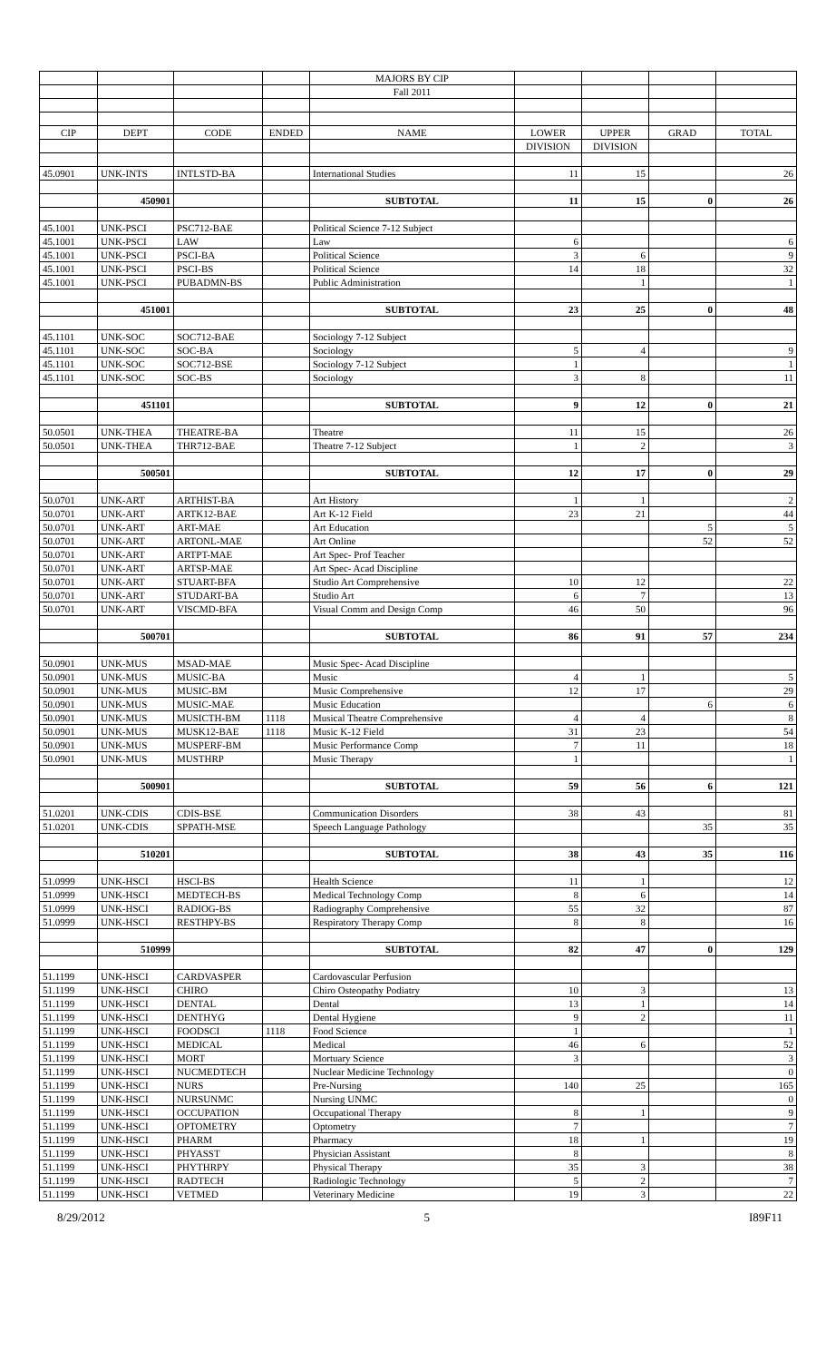| | | | | MAJORS BY CIP | | | | |
| | | | | Fall 2011 | | | | |
| CIP | DEPT | CODE | ENDED | NAME | LOWER | UPPER | GRAD | TOTAL |
| | | | | | DIVISION | DIVISION | | |
| 45.0901 | UNK-INTS | INTLSTD-BA | | International Studies | 11 | 15 | | 26 |
| | 450901 | | | SUBTOTAL | 11 | 15 | 0 | 26 |
| 45.1001 | UNK-PSCI | PSC712-BAE | | Political Science 7-12 Subject | | | | |
| 45.1001 | UNK-PSCI | LAW | | Law | 6 | | | 6 |
| 45.1001 | UNK-PSCI | PSCI-BA | | Political Science | 3 | 6 | | 9 |
| 45.1001 | UNK-PSCI | PSCI-BS | | Political Science | 14 | 18 | | 32 |
| 45.1001 | UNK-PSCI | PUBADMN-BS | | Public Administration | | 1 | | 1 |
| | 451001 | | | SUBTOTAL | 23 | 25 | 0 | 48 |
| 45.1101 | UNK-SOC | SOC712-BAE | | Sociology 7-12 Subject | | | | |
| 45.1101 | UNK-SOC | SOC-BA | | Sociology | 5 | 4 | | 9 |
| 45.1101 | UNK-SOC | SOC712-BSE | | Sociology 7-12 Subject | 1 | | | 1 |
| 45.1101 | UNK-SOC | SOC-BS | | Sociology | 3 | 8 | | 11 |
| | 451101 | | | SUBTOTAL | 9 | 12 | 0 | 21 |
| 50.0501 | UNK-THEA | THEATRE-BA | | Theatre | 11 | 15 | | 26 |
| 50.0501 | UNK-THEA | THR712-BAE | | Theatre 7-12 Subject | 1 | 2 | | 3 |
| | 500501 | | | SUBTOTAL | 12 | 17 | 0 | 29 |
| 50.0701 | UNK-ART | ARTHIST-BA | | Art History | 1 | 1 | | 2 |
| 50.0701 | UNK-ART | ARTK12-BAE | | Art K-12 Field | 23 | 21 | | 44 |
| 50.0701 | UNK-ART | ART-MAE | | Art Education | | | 5 | 5 |
| 50.0701 | UNK-ART | ARTONL-MAE | | Art Online | | | 52 | 52 |
| 50.0701 | UNK-ART | ARTPT-MAE | | Art Spec- Prof Teacher | | | | |
| 50.0701 | UNK-ART | ARTSP-MAE | | Art Spec- Acad Discipline | | | | |
| 50.0701 | UNK-ART | STUART-BFA | | Studio Art Comprehensive | 10 | 12 | | 22 |
| 50.0701 | UNK-ART | STUDART-BA | | Studio Art | 6 | 7 | | 13 |
| 50.0701 | UNK-ART | VISCMD-BFA | | Visual Comm and Design Comp | 46 | 50 | | 96 |
| | 500701 | | | SUBTOTAL | 86 | 91 | 57 | 234 |
| 50.0901 | UNK-MUS | MSAD-MAE | | Music Spec- Acad Discipline | | | | |
| 50.0901 | UNK-MUS | MUSIC-BA | | Music | 4 | 1 | | 5 |
| 50.0901 | UNK-MUS | MUSIC-BM | | Music Comprehensive | 12 | 17 | | 29 |
| 50.0901 | UNK-MUS | MUSIC-MAE | | Music Education | | | 6 | 6 |
| 50.0901 | UNK-MUS | MUSICTH-BM | 1118 | Musical Theatre Comprehensive | 4 | 4 | | 8 |
| 50.0901 | UNK-MUS | MUSK12-BAE | 1118 | Music K-12 Field | 31 | 23 | | 54 |
| 50.0901 | UNK-MUS | MUSPERF-BM | | Music Performance Comp | 7 | 11 | | 18 |
| 50.0901 | UNK-MUS | MUSTHRP | | Music Therapy | 1 | | | 1 |
| | 500901 | | | SUBTOTAL | 59 | 56 | 6 | 121 |
| 51.0201 | UNK-CDIS | CDIS-BSE | | Communication Disorders | 38 | 43 | | 81 |
| 51.0201 | UNK-CDIS | SPPATH-MSE | | Speech Language Pathology | | | 35 | 35 |
| | 510201 | | | SUBTOTAL | 38 | 43 | 35 | 116 |
| 51.0999 | UNK-HSCI | HSCI-BS | | Health Science | 11 | 1 | | 12 |
| 51.0999 | UNK-HSCI | MEDTECH-BS | | Medical Technology Comp | 8 | 6 | | 14 |
| 51.0999 | UNK-HSCI | RADIOG-BS | | Radiography Comprehensive | 55 | 32 | | 87 |
| 51.0999 | UNK-HSCI | RESTHPY-BS | | Respiratory Therapy Comp | 8 | 8 | | 16 |
| | 510999 | | | SUBTOTAL | 82 | 47 | 0 | 129 |
| 51.1199 | UNK-HSCI | CARDVASPER | | Cardovascular Perfusion | | | | |
| 51.1199 | UNK-HSCI | CHIRO | | Chiro Osteopathy Podiatry | 10 | 3 | | 13 |
| 51.1199 | UNK-HSCI | DENTAL | | Dental | 13 | 1 | | 14 |
| 51.1199 | UNK-HSCI | DENTHYG | | Dental Hygiene | 9 | 2 | | 11 |
| 51.1199 | UNK-HSCI | FOODSCI | 1118 | Food Science | 1 | | | 1 |
| 51.1199 | UNK-HSCI | MEDICAL | | Medical | 46 | 6 | | 52 |
| 51.1199 | UNK-HSCI | MORT | | Mortuary Science | 3 | | | 3 |
| 51.1199 | UNK-HSCI | NUCMEDTECH | | Nuclear Medicine Technology | | | | 0 |
| 51.1199 | UNK-HSCI | NURS | | Pre-Nursing | 140 | 25 | | 165 |
| 51.1199 | UNK-HSCI | NURSUNMC | | Nursing UNMC | | | | 0 |
| 51.1199 | UNK-HSCI | OCCUPATION | | Occupational Therapy | 8 | 1 | | 9 |
| 51.1199 | UNK-HSCI | OPTOMETRY | | Optometry | 7 | | | 7 |
| 51.1199 | UNK-HSCI | PHARM | | Pharmacy | 18 | 1 | | 19 |
| 51.1199 | UNK-HSCI | PHYASST | | Physician Assistant | 8 | | | 8 |
| 51.1199 | UNK-HSCI | PHYTHRPY | | Physical Therapy | 35 | 3 | | 38 |
| 51.1199 | UNK-HSCI | RADTECH | | Radiologic Technology | 5 | 2 | | 7 |
| 51.1199 | UNK-HSCI | VETMED | | Veterinary Medicine | 19 | 3 | | 22 |
8/29/2012 5 I89F11